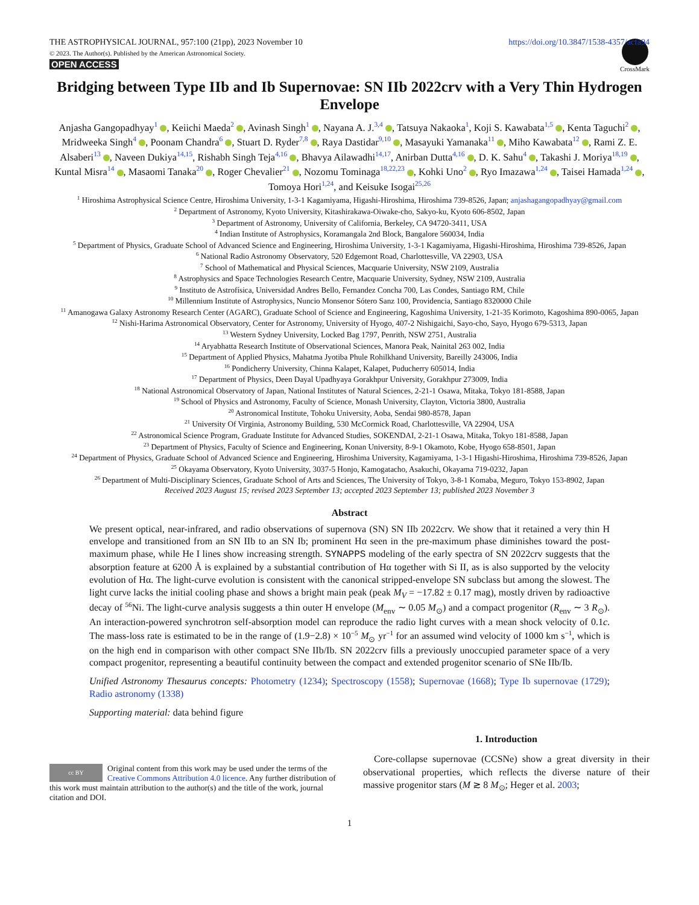THE ASTROPHYSICAL JOURNAL, 957:100 (21pp), 2023 November 10 https://doi.org/10.3847/1538-4357/acfa94
© 2023. The Author(s). Published by the American Astronomical Society.
OPEN ACCESS
CrossMark
Bridging between Type IIb and Ib Supernovae: SN IIb 2022crv with a Very Thin Hydrogen Envelope
Anjasha Gangopadhyay<sup>1</sup> , Keiichi Maeda<sup>2</sup> , Avinash Singh<sup>1</sup> , Nayana A. J.<sup>3,4</sup> , Tatsuya Nakaoka<sup>1</sup>, Koji S. Kawabata<sup>1,5</sup> , Kenta Taguchi<sup>2</sup> , Mridweeka Singh<sup>4</sup> , Poonam Chandra<sup>6</sup> , Stuart D. Ryder<sup>7,8</sup> , Raya Dastidar<sup>9,10</sup> , Masayuki Yamanaka<sup>11</sup> , Miho Kawabata<sup>12</sup> , Rami Z. E. Alsaberi<sup>13</sup> , Naveen Dukiya<sup>14,15</sup>, Rishabh Singh Teja<sup>4,16</sup> , Bhavya Ailawadhi<sup>14,17</sup>, Anirban Dutta<sup>4,16</sup> , D. K. Sahu<sup>4</sup> , Takashi J. Moriya<sup>18,19</sup> , Kuntal Misra<sup>14</sup> , Masaomi Tanaka<sup>20</sup> , Roger Chevalier<sup>21</sup> , Nozomu Tominaga<sup>18,22,23</sup> , Kohki Uno<sup>2</sup> , Ryo Imazawa<sup>1,24</sup> , Taisei Hamada<sup>1,24</sup> , Tomoya Hori<sup>1,24</sup>, and Keisuke Isogai<sup>25,26</sup>
<sup>1</sup> Hiroshima Astrophysical Science Centre, Hiroshima University, 1-3-1 Kagamiyama, Higashi-Hiroshima, Hiroshima 739-8526, Japan; anjashagangopadhyay@gmail.com
<sup>2</sup> Department of Astronomy, Kyoto University, Kitashirakawa-Oiwake-cho, Sakyo-ku, Kyoto 606-8502, Japan
<sup>3</sup> Department of Astronomy, University of California, Berkeley, CA 94720-3411, USA
<sup>4</sup> Indian Institute of Astrophysics, Koramangala 2nd Block, Bangalore 560034, India
<sup>5</sup> Department of Physics, Graduate School of Advanced Science and Engineering, Hiroshima University, 1-3-1 Kagamiyama, Higashi-Hiroshima, Hiroshima 739-8526, Japan
<sup>6</sup> National Radio Astronomy Observatory, 520 Edgemont Road, Charlottesville, VA 22903, USA
<sup>7</sup> School of Mathematical and Physical Sciences, Macquarie University, NSW 2109, Australia
<sup>8</sup> Astrophysics and Space Technologies Research Centre, Macquarie University, Sydney, NSW 2109, Australia
<sup>9</sup> Instituto de Astrofísica, Universidad Andres Bello, Fernandez Concha 700, Las Condes, Santiago RM, Chile
<sup>10</sup> Millennium Institute of Astrophysics, Nuncio Monsenor Sótero Sanz 100, Providencia, Santiago 8320000 Chile
<sup>11</sup> Amanogawa Galaxy Astronomy Research Center (AGARC), Graduate School of Science and Engineering, Kagoshima University, 1-21-35 Korimoto, Kagoshima 890-0065, Japan
<sup>12</sup> Nishi-Harima Astronomical Observatory, Center for Astronomy, University of Hyogo, 407-2 Nishigaichi, Sayo-cho, Sayo, Hyogo 679-5313, Japan
<sup>13</sup> Western Sydney University, Locked Bag 1797, Penrith, NSW 2751, Australia
<sup>14</sup> Aryabhatta Research Institute of Observational Sciences, Manora Peak, Nainital 263 002, India
<sup>15</sup> Department of Applied Physics, Mahatma Jyotiba Phule Rohilkhand University, Bareilly 243006, India
<sup>16</sup> Pondicherry University, Chinna Kalapet, Kalapet, Puducherry 605014, India
<sup>17</sup> Department of Physics, Deen Dayal Upadhyaya Gorakhpur University, Gorakhpur 273009, India
<sup>18</sup> National Astronomical Observatory of Japan, National Institutes of Natural Sciences, 2-21-1 Osawa, Mitaka, Tokyo 181-8588, Japan
<sup>19</sup> School of Physics and Astronomy, Faculty of Science, Monash University, Clayton, Victoria 3800, Australia
<sup>20</sup> Astronomical Institute, Tohoku University, Aoba, Sendai 980-8578, Japan
<sup>21</sup> University Of Virginia, Astronomy Building, 530 McCormick Road, Charlottesville, VA 22904, USA
<sup>22</sup> Astronomical Science Program, Graduate Institute for Advanced Studies, SOKENDAI, 2-21-1 Osawa, Mitaka, Tokyo 181-8588, Japan
<sup>23</sup> Department of Physics, Faculty of Science and Engineering, Konan University, 8-9-1 Okamoto, Kobe, Hyogo 658-8501, Japan
<sup>24</sup> Department of Physics, Graduate School of Advanced Science and Engineering, Hiroshima University, Kagamiyama, 1-3-1 Higashi-Hiroshima, Hiroshima 739-8526, Japan
<sup>25</sup> Okayama Observatory, Kyoto University, 3037-5 Honjo, Kamogatacho, Asakuchi, Okayama 719-0232, Japan
<sup>26</sup> Department of Multi-Disciplinary Sciences, Graduate School of Arts and Sciences, The University of Tokyo, 3-8-1 Komaba, Meguro, Tokyo 153-8902, Japan
Received 2023 August 15; revised 2023 September 13; accepted 2023 September 13; published 2023 November 3
Abstract
We present optical, near-infrared, and radio observations of supernova (SN) SN IIb 2022crv. We show that it retained a very thin H envelope and transitioned from an SN IIb to an SN Ib; prominent Hα seen in the pre-maximum phase diminishes toward the post-maximum phase, while He I lines show increasing strength. SYNAPPS modeling of the early spectra of SN 2022crv suggests that the absorption feature at 6200 Å is explained by a substantial contribution of Hα together with Si II, as is also supported by the velocity evolution of Hα. The light-curve evolution is consistent with the canonical stripped-envelope SN subclass but among the slowest. The light curve lacks the initial cooling phase and shows a bright main peak (peak M<sub>V</sub> = −17.82 ± 0.17 mag), mostly driven by radioactive decay of <sup>56</sup>Ni. The light-curve analysis suggests a thin outer H envelope (M<sub>env</sub> ∼ 0.05 M<sub>⊙</sub>) and a compact progenitor (R<sub>env</sub> ∼ 3 R<sub>⊙</sub>). An interaction-powered synchrotron self-absorption model can reproduce the radio light curves with a mean shock velocity of 0.1c. The mass-loss rate is estimated to be in the range of (1.9−2.8) × 10<sup>−5</sup> M<sub>⊙</sub> yr<sup>−1</sup> for an assumed wind velocity of 1000 km s<sup>−1</sup>, which is on the high end in comparison with other compact SNe IIb/Ib. SN 2022crv fills a previously unoccupied parameter space of a very compact progenitor, representing a beautiful continuity between the compact and extended progenitor scenario of SNe IIb/Ib.
Unified Astronomy Thesaurus concepts: Photometry (1234); Spectroscopy (1558); Supernovae (1668); Type Ib supernovae (1729); Radio astronomy (1338)
Supporting material: data behind figure
cc BY
Original content from this work may be used under the terms of the Creative Commons Attribution 4.0 licence. Any further distribution of this work must maintain attribution to the author(s) and the title of the work, journal citation and DOI.
1. Introduction
Core-collapse supernovae (CCSNe) show a great diversity in their observational properties, which reflects the diverse nature of their massive progenitor stars (M ≳ 8 M<sub>⊙</sub>; Heger et al. 2003;
1